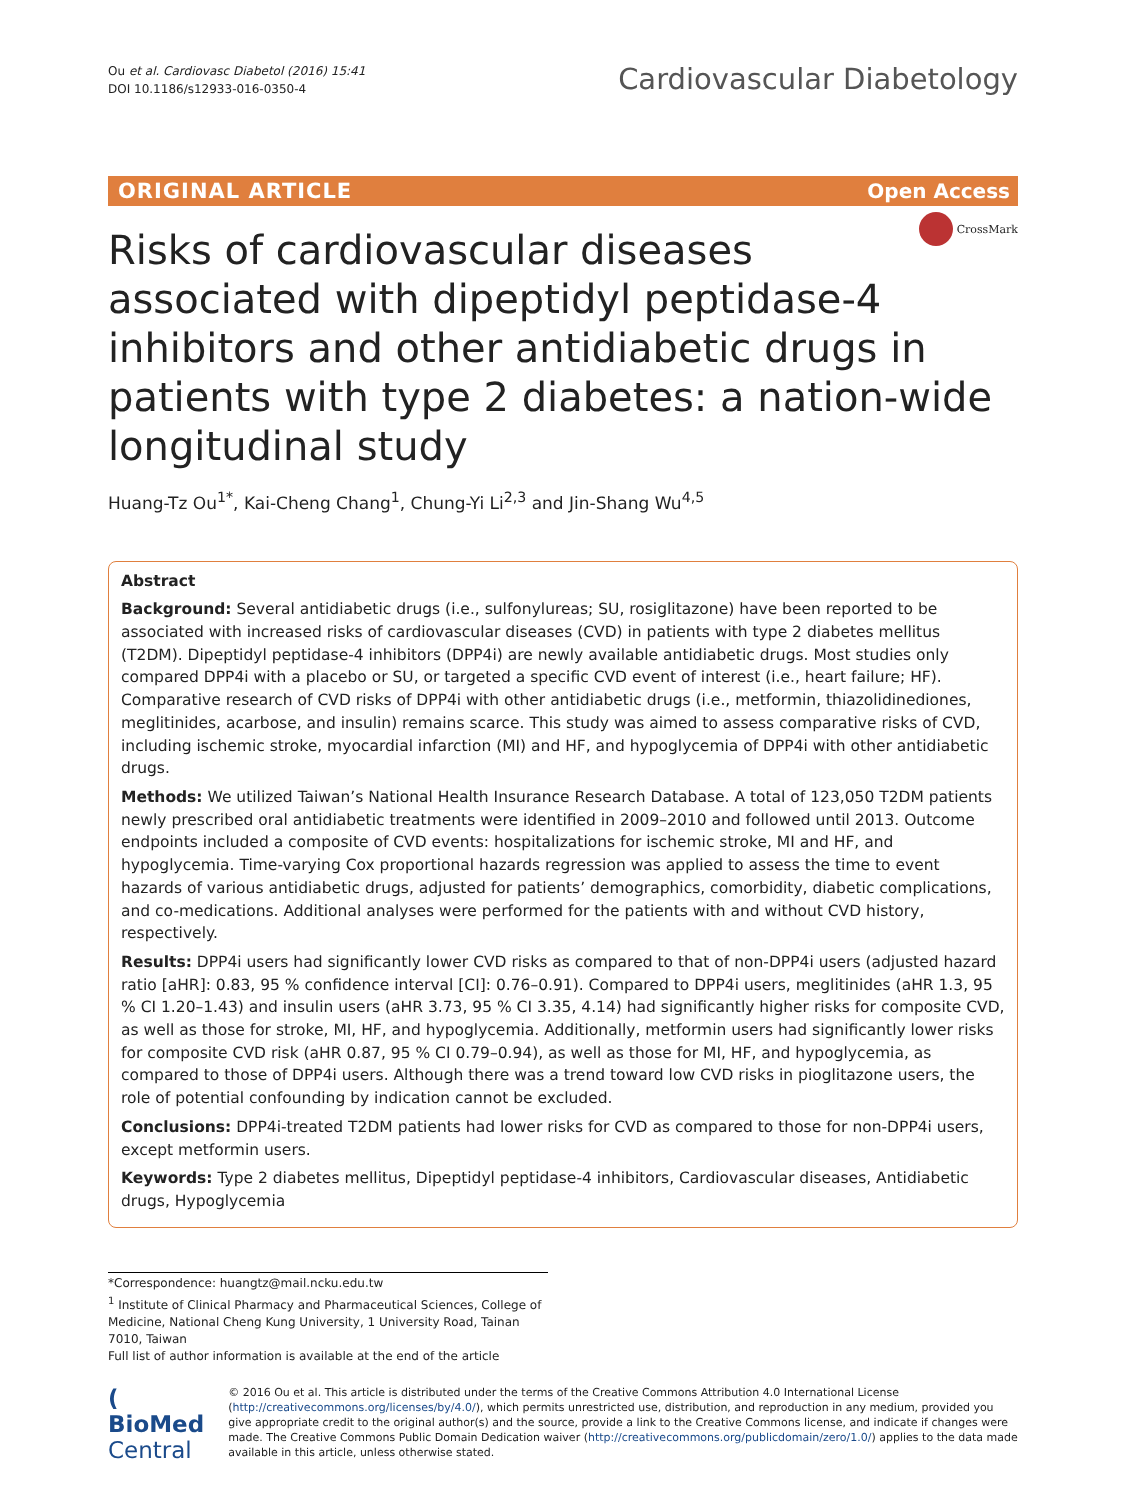Ou et al. Cardiovasc Diabetol (2016) 15:41
DOI 10.1186/s12933-016-0350-4
Cardiovascular Diabetology
ORIGINAL ARTICLE Open Access
CrossMark
Risks of cardiovascular diseases associated with dipeptidyl peptidase-4 inhibitors and other antidiabetic drugs in patients with type 2 diabetes: a nation-wide longitudinal study
Huang-Tz Ou<sup>1*</sup>, Kai-Cheng Chang<sup>1</sup>, Chung-Yi Li<sup>2,3</sup> and Jin-Shang Wu<sup>4,5</sup>
Abstract
Background: Several antidiabetic drugs (i.e., sulfonylureas; SU, rosiglitazone) have been reported to be associated with increased risks of cardiovascular diseases (CVD) in patients with type 2 diabetes mellitus (T2DM). Dipeptidyl peptidase-4 inhibitors (DPP4i) are newly available antidiabetic drugs. Most studies only compared DPP4i with a placebo or SU, or targeted a specific CVD event of interest (i.e., heart failure; HF). Comparative research of CVD risks of DPP4i with other antidiabetic drugs (i.e., metformin, thiazolidinediones, meglitinides, acarbose, and insulin) remains scarce. This study was aimed to assess comparative risks of CVD, including ischemic stroke, myocardial infarction (MI) and HF, and hypoglycemia of DPP4i with other antidiabetic drugs.
Methods: We utilized Taiwan’s National Health Insurance Research Database. A total of 123,050 T2DM patients newly prescribed oral antidiabetic treatments were identified in 2009–2010 and followed until 2013. Outcome endpoints included a composite of CVD events: hospitalizations for ischemic stroke, MI and HF, and hypoglycemia. Time-varying Cox proportional hazards regression was applied to assess the time to event hazards of various antidiabetic drugs, adjusted for patients’ demographics, comorbidity, diabetic complications, and co-medications. Additional analyses were performed for the patients with and without CVD history, respectively.
Results: DPP4i users had significantly lower CVD risks as compared to that of non-DPP4i users (adjusted hazard ratio [aHR]: 0.83, 95 % confidence interval [CI]: 0.76–0.91). Compared to DPP4i users, meglitinides (aHR 1.3, 95 % CI 1.20–1.43) and insulin users (aHR 3.73, 95 % CI 3.35, 4.14) had significantly higher risks for composite CVD, as well as those for stroke, MI, HF, and hypoglycemia. Additionally, metformin users had significantly lower risks for composite CVD risk (aHR 0.87, 95 % CI 0.79–0.94), as well as those for MI, HF, and hypoglycemia, as compared to those of DPP4i users. Although there was a trend toward low CVD risks in pioglitazone users, the role of potential confounding by indication cannot be excluded.
Conclusions: DPP4i-treated T2DM patients had lower risks for CVD as compared to those for non-DPP4i users, except metformin users.
Keywords: Type 2 diabetes mellitus, Dipeptidyl peptidase-4 inhibitors, Cardiovascular diseases, Antidiabetic drugs, Hypoglycemia
*Correspondence: huangtz@mail.ncku.edu.tw
<sup>1</sup> Institute of Clinical Pharmacy and Pharmaceutical Sciences, College of Medicine, National Cheng Kung University, 1 University Road, Tainan 7010, Taiwan
Full list of author information is available at the end of the article
( BioMed Central
© 2016 Ou et al. This article is distributed under the terms of the Creative Commons Attribution 4.0 International License (http://creativecommons.org/licenses/by/4.0/), which permits unrestricted use, distribution, and reproduction in any medium, provided you give appropriate credit to the original author(s) and the source, provide a link to the Creative Commons license, and indicate if changes were made. The Creative Commons Public Domain Dedication waiver (http://creativecommons.org/publicdomain/zero/1.0/) applies to the data made available in this article, unless otherwise stated.